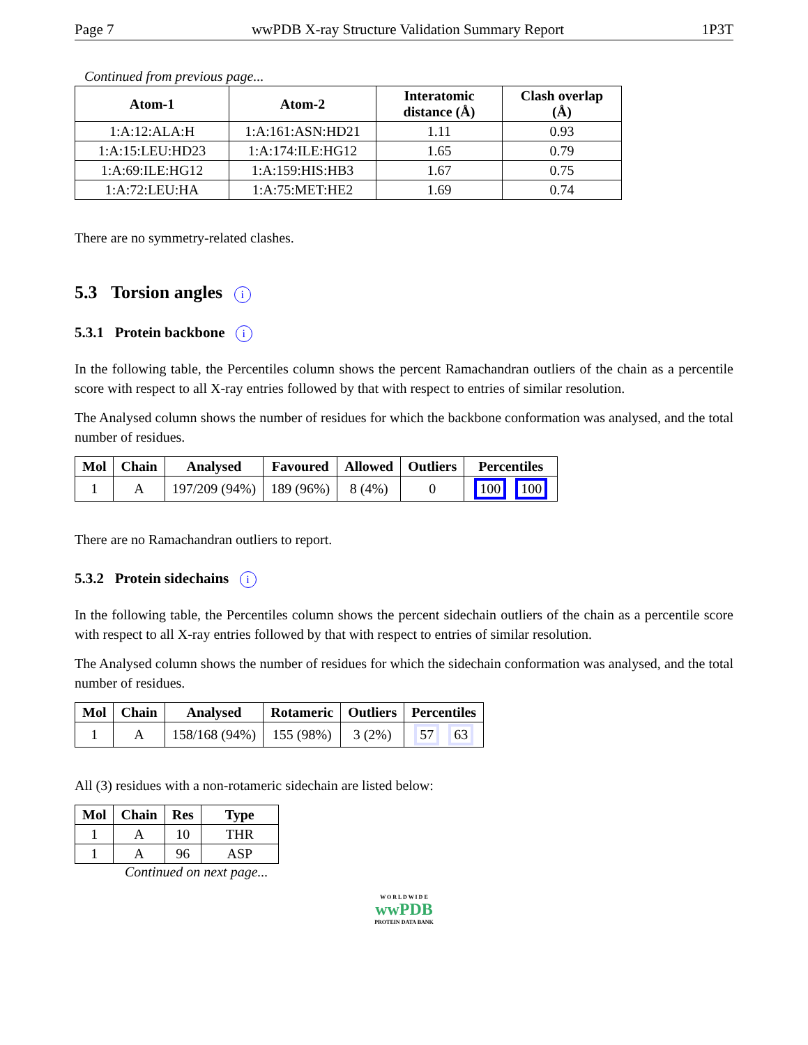Page 7 wwPDB X-ray Structure Validation Summary Report 1P3T
Continued from previous page...
| Atom-1 | Atom-2 | Interatomic distance (Å) | Clash overlap (Å) |
| --- | --- | --- | --- |
| 1:A:12:ALA:H | 1:A:161:ASN:HD21 | 1.11 | 0.93 |
| 1:A:15:LEU:HD23 | 1:A:174:ILE:HG12 | 1.65 | 0.79 |
| 1:A:69:ILE:HG12 | 1:A:159:HIS:HB3 | 1.67 | 0.75 |
| 1:A:72:LEU:HA | 1:A:75:MET:HE2 | 1.69 | 0.74 |
There are no symmetry-related clashes.
5.3 Torsion angles i
5.3.1 Protein backbone i
In the following table, the Percentiles column shows the percent Ramachandran outliers of the chain as a percentile score with respect to all X-ray entries followed by that with respect to entries of similar resolution.
The Analysed column shows the number of residues for which the backbone conformation was analysed, and the total number of residues.
| Mol | Chain | Analysed | Favoured | Allowed | Outliers | Percentiles |
| --- | --- | --- | --- | --- | --- | --- |
| 1 | A | 197/209 (94%) | 189 (96%) | 8 (4%) | 0 | 100 100 |
There are no Ramachandran outliers to report.
5.3.2 Protein sidechains i
In the following table, the Percentiles column shows the percent sidechain outliers of the chain as a percentile score with respect to all X-ray entries followed by that with respect to entries of similar resolution.
The Analysed column shows the number of residues for which the sidechain conformation was analysed, and the total number of residues.
| Mol | Chain | Analysed | Rotameric | Outliers | Percentiles |
| --- | --- | --- | --- | --- | --- |
| 1 | A | 158/168 (94%) | 155 (98%) | 3 (2%) | 57 63 |
All (3) residues with a non-rotameric sidechain are listed below:
| Mol | Chain | Res | Type |
| --- | --- | --- | --- |
| 1 | A | 10 | THR |
| 1 | A | 96 | ASP |
Continued on next page...
W O R L D W I D E
wwPDB
PROTEIN DATA BANK